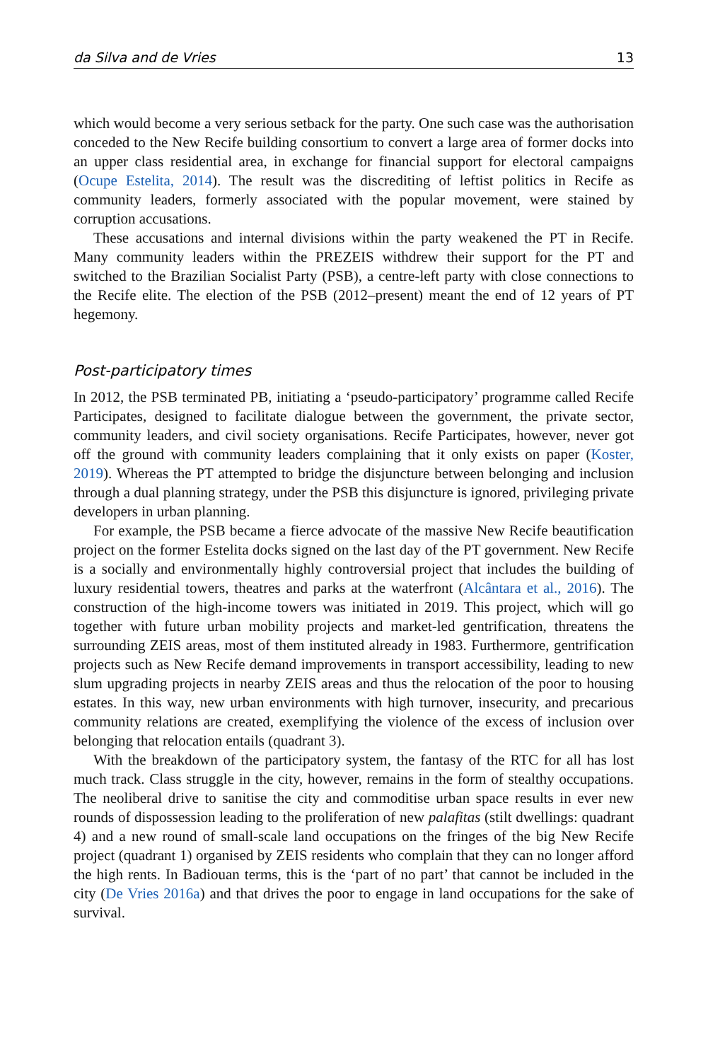da Silva and de Vries 13
which would become a very serious setback for the party. One such case was the authorisation conceded to the New Recife building consortium to convert a large area of former docks into an upper class residential area, in exchange for financial support for electoral campaigns (Ocupe Estelita, 2014). The result was the discrediting of leftist politics in Recife as community leaders, formerly associated with the popular movement, were stained by corruption accusations.
These accusations and internal divisions within the party weakened the PT in Recife. Many community leaders within the PREZEIS withdrew their support for the PT and switched to the Brazilian Socialist Party (PSB), a centre-left party with close connections to the Recife elite. The election of the PSB (2012–present) meant the end of 12 years of PT hegemony.
Post-participatory times
In 2012, the PSB terminated PB, initiating a ‘pseudo-participatory’ programme called Recife Participates, designed to facilitate dialogue between the government, the private sector, community leaders, and civil society organisations. Recife Participates, however, never got off the ground with community leaders complaining that it only exists on paper (Koster, 2019). Whereas the PT attempted to bridge the disjuncture between belonging and inclusion through a dual planning strategy, under the PSB this disjuncture is ignored, privileging private developers in urban planning.
For example, the PSB became a fierce advocate of the massive New Recife beautification project on the former Estelita docks signed on the last day of the PT government. New Recife is a socially and environmentally highly controversial project that includes the building of luxury residential towers, theatres and parks at the waterfront (Alcântara et al., 2016). The construction of the high-income towers was initiated in 2019. This project, which will go together with future urban mobility projects and market-led gentrification, threatens the surrounding ZEIS areas, most of them instituted already in 1983. Furthermore, gentrification projects such as New Recife demand improvements in transport accessibility, leading to new slum upgrading projects in nearby ZEIS areas and thus the relocation of the poor to housing estates. In this way, new urban environments with high turnover, insecurity, and precarious community relations are created, exemplifying the violence of the excess of inclusion over belonging that relocation entails (quadrant 3).
With the breakdown of the participatory system, the fantasy of the RTC for all has lost much track. Class struggle in the city, however, remains in the form of stealthy occupations. The neoliberal drive to sanitise the city and commoditise urban space results in ever new rounds of dispossession leading to the proliferation of new palafitas (stilt dwellings: quadrant 4) and a new round of small-scale land occupations on the fringes of the big New Recife project (quadrant 1) organised by ZEIS residents who complain that they can no longer afford the high rents. In Badiouan terms, this is the ‘part of no part’ that cannot be included in the city (De Vries 2016a) and that drives the poor to engage in land occupations for the sake of survival.